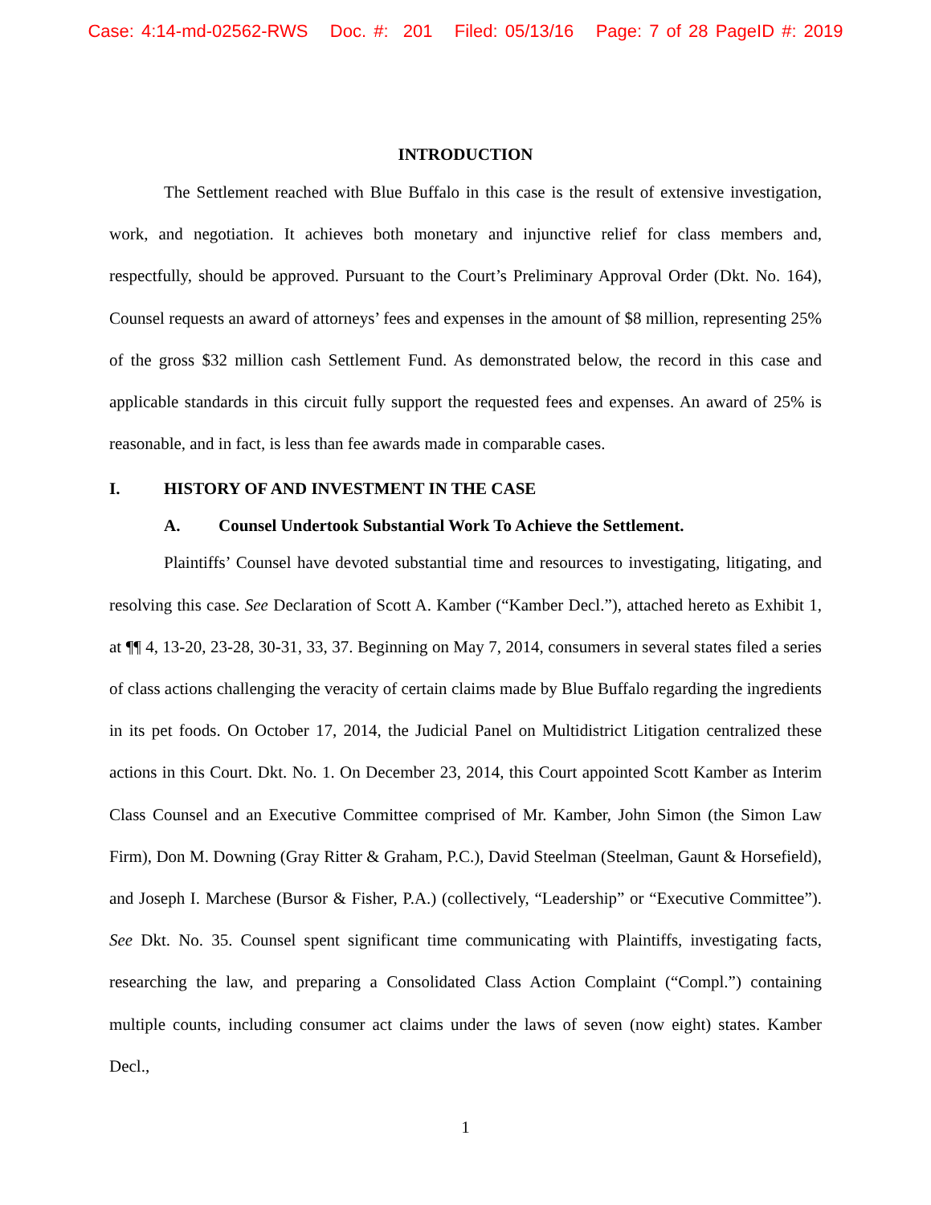Case: 4:14-md-02562-RWS Doc. #: 201 Filed: 05/13/16 Page: 7 of 28 PageID #: 2019
INTRODUCTION
The Settlement reached with Blue Buffalo in this case is the result of extensive investigation, work, and negotiation. It achieves both monetary and injunctive relief for class members and, respectfully, should be approved. Pursuant to the Court’s Preliminary Approval Order (Dkt. No. 164), Counsel requests an award of attorneys’ fees and expenses in the amount of $8 million, representing 25% of the gross $32 million cash Settlement Fund. As demonstrated below, the record in this case and applicable standards in this circuit fully support the requested fees and expenses. An award of 25% is reasonable, and in fact, is less than fee awards made in comparable cases.
I. HISTORY OF AND INVESTMENT IN THE CASE
A. Counsel Undertook Substantial Work To Achieve the Settlement.
Plaintiffs’ Counsel have devoted substantial time and resources to investigating, litigating, and resolving this case. See Declaration of Scott A. Kamber (“Kamber Decl.”), attached hereto as Exhibit 1, at ¶¶ 4, 13-20, 23-28, 30-31, 33, 37. Beginning on May 7, 2014, consumers in several states filed a series of class actions challenging the veracity of certain claims made by Blue Buffalo regarding the ingredients in its pet foods. On October 17, 2014, the Judicial Panel on Multidistrict Litigation centralized these actions in this Court. Dkt. No. 1. On December 23, 2014, this Court appointed Scott Kamber as Interim Class Counsel and an Executive Committee comprised of Mr. Kamber, John Simon (the Simon Law Firm), Don M. Downing (Gray Ritter & Graham, P.C.), David Steelman (Steelman, Gaunt & Horsefield), and Joseph I. Marchese (Bursor & Fisher, P.A.) (collectively, “Leadership” or “Executive Committee”). See Dkt. No. 35. Counsel spent significant time communicating with Plaintiffs, investigating facts, researching the law, and preparing a Consolidated Class Action Complaint (“Compl.”) containing multiple counts, including consumer act claims under the laws of seven (now eight) states. Kamber Decl.,
1